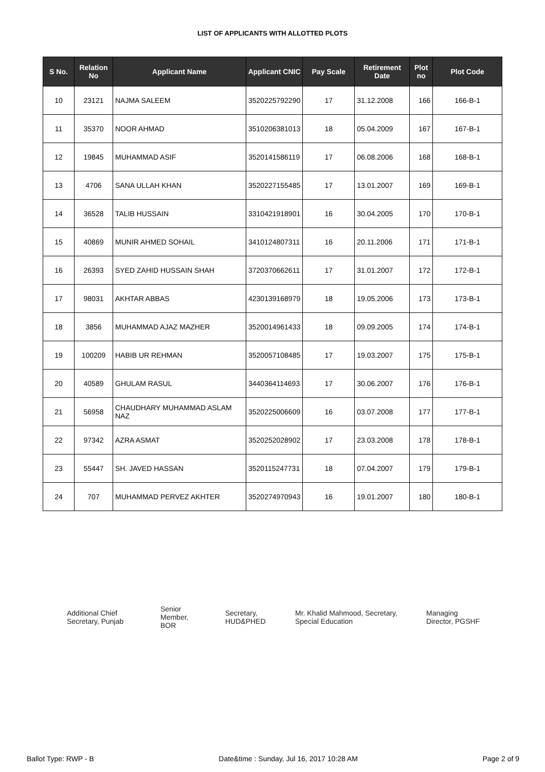LIST OF APPLICANTS WITH ALLOTTED PLOTS
| S No. | Relation No | Applicant Name | Applicant CNIC | Pay Scale | Retirement Date | Plot no | Plot Code |
| --- | --- | --- | --- | --- | --- | --- | --- |
| 10 | 23121 | NAJMA SALEEM | 3520225792290 | 17 | 31.12.2008 | 166 | 166-B-1 |
| 11 | 35370 | NOOR AHMAD | 3510206381013 | 18 | 05.04.2009 | 167 | 167-B-1 |
| 12 | 19845 | MUHAMMAD ASIF | 3520141586119 | 17 | 06.08.2006 | 168 | 168-B-1 |
| 13 | 4706 | SANA ULLAH KHAN | 3520227155485 | 17 | 13.01.2007 | 169 | 169-B-1 |
| 14 | 36528 | TALIB HUSSAIN | 3310421918901 | 16 | 30.04.2005 | 170 | 170-B-1 |
| 15 | 40869 | MUNIR AHMED SOHAIL | 3410124807311 | 16 | 20.11.2006 | 171 | 171-B-1 |
| 16 | 26393 | SYED ZAHID HUSSAIN SHAH | 3720370662611 | 17 | 31.01.2007 | 172 | 172-B-1 |
| 17 | 98031 | AKHTAR ABBAS | 4230139168979 | 18 | 19.05.2006 | 173 | 173-B-1 |
| 18 | 3856 | MUHAMMAD AJAZ MAZHER | 3520014961433 | 18 | 09.09.2005 | 174 | 174-B-1 |
| 19 | 100209 | HABIB UR REHMAN | 3520057108485 | 17 | 19.03.2007 | 175 | 175-B-1 |
| 20 | 40589 | GHULAM RASUL | 3440364114693 | 17 | 30.06.2007 | 176 | 176-B-1 |
| 21 | 56958 | CHAUDHARY MUHAMMAD ASLAM NAZ | 3520225006609 | 16 | 03.07.2008 | 177 | 177-B-1 |
| 22 | 97342 | AZRA ASMAT | 3520252028902 | 17 | 23.03.2008 | 178 | 178-B-1 |
| 23 | 55447 | SH. JAVED HASSAN | 3520115247731 | 18 | 07.04.2007 | 179 | 179-B-1 |
| 24 | 707 | MUHAMMAD PERVEZ AKHTER | 3520274970943 | 16 | 19.01.2007 | 180 | 180-B-1 |
Additional Chief
Secretary, Punjab
Senior
Member,
BOR
Secretary,
HUD&PHED
Mr. Khalid Mahmood, Secretary,
Special Education
Managing
Director, PGSHF
Ballot Type: RWP - B Date&time : Sunday, Jul 16, 2017 10:28 AM Page 2 of 9